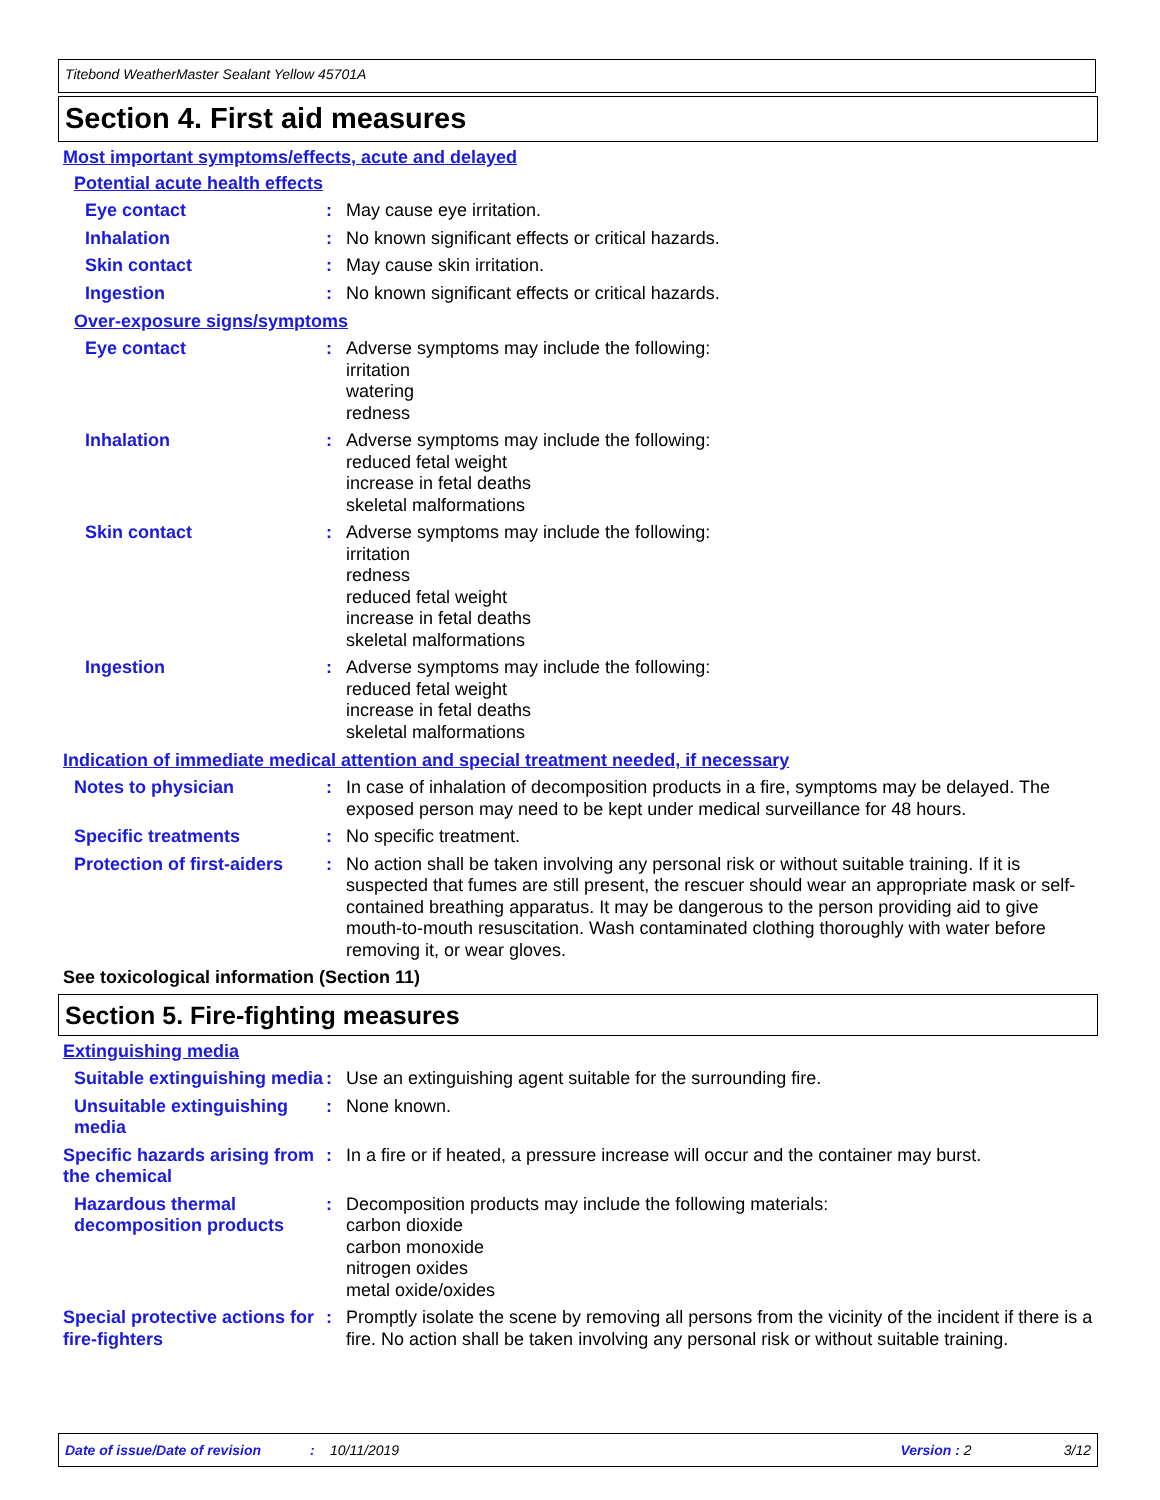Titebond WeatherMaster Sealant Yellow 45701A
Section 4. First aid measures
Most important symptoms/effects, acute and delayed
Potential acute health effects
Eye contact : May cause eye irritation.
Inhalation : No known significant effects or critical hazards.
Skin contact : May cause skin irritation.
Ingestion : No known significant effects or critical hazards.
Over-exposure signs/symptoms
Eye contact : Adverse symptoms may include the following:
irritation
watering
redness
Inhalation : Adverse symptoms may include the following:
reduced fetal weight
increase in fetal deaths
skeletal malformations
Skin contact : Adverse symptoms may include the following:
irritation
redness
reduced fetal weight
increase in fetal deaths
skeletal malformations
Ingestion : Adverse symptoms may include the following:
reduced fetal weight
increase in fetal deaths
skeletal malformations
Indication of immediate medical attention and special treatment needed, if necessary
Notes to physician : In case of inhalation of decomposition products in a fire, symptoms may be delayed. The exposed person may need to be kept under medical surveillance for 48 hours.
Specific treatments : No specific treatment.
Protection of first-aiders
: No action shall be taken involving any personal risk or without suitable training. If it is suspected that fumes are still present, the rescuer should wear an appropriate mask or self-contained breathing apparatus. It may be dangerous to the person providing aid to give mouth-to-mouth resuscitation. Wash contaminated clothing thoroughly with water before removing it, or wear gloves.
See toxicological information (Section 11)
Section 5. Fire-fighting measures
Extinguishing media
Suitable extinguishing media
: Use an extinguishing agent suitable for the surrounding fire.
Unsuitable extinguishing media
: None known.
Specific hazards arising from the chemical
: In a fire or if heated, a pressure increase will occur and the container may burst.
Hazardous thermal decomposition products
: Decomposition products may include the following materials:
carbon dioxide
carbon monoxide
nitrogen oxides
metal oxide/oxides
Special protective actions for fire-fighters
: Promptly isolate the scene by removing all persons from the vicinity of the incident if there is a fire. No action shall be taken involving any personal risk or without suitable training.
Date of issue/Date of revision: 10/11/2019 Version : 2 3/12